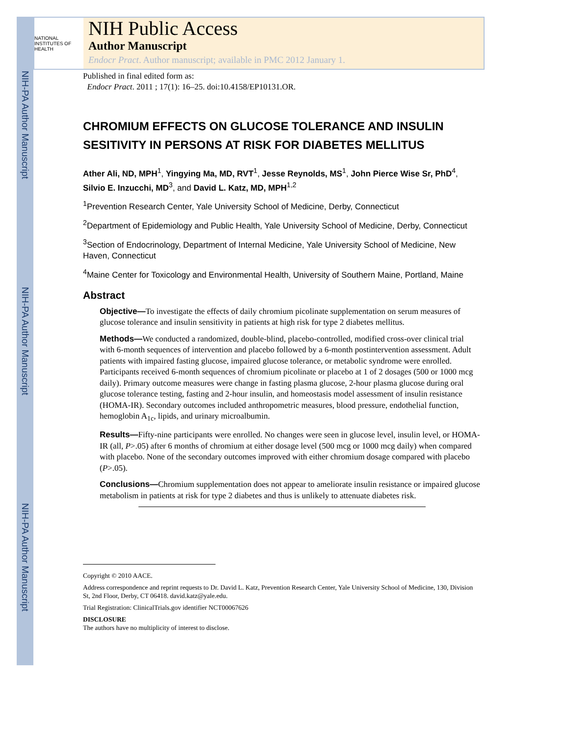NIH-PA Author Manuscript
NIH-PA Author Manuscript
NIH-PA Author Manuscript
NATIONAL INSTITUTES OF HEALTH
NIH Public Access
Author Manuscript
Endocr Pract. Author manuscript; available in PMC 2012 January 1.
Published in final edited form as:
Endocr Pract. 2011 ; 17(1): 16–25. doi:10.4158/EP10131.OR.
CHROMIUM EFFECTS ON GLUCOSE TOLERANCE AND INSULIN SESITIVITY IN PERSONS AT RISK FOR DIABETES MELLITUS
Ather Ali, ND, MPH<sup>1</sup>, Yingying Ma, MD, RVT<sup>1</sup>, Jesse Reynolds, MS<sup>1</sup>, John Pierce Wise Sr, PhD<sup>4</sup>, Silvio E. Inzucchi, MD<sup>3</sup>, and David L. Katz, MD, MPH<sup>1,2</sup>
<sup>1</sup> Prevention Research Center, Yale University School of Medicine, Derby, Connecticut
<sup>2</sup> Department of Epidemiology and Public Health, Yale University School of Medicine, Derby, Connecticut
<sup>3</sup> Section of Endocrinology, Department of Internal Medicine, Yale University School of Medicine, New Haven, Connecticut
<sup>4</sup> Maine Center for Toxicology and Environmental Health, University of Southern Maine, Portland, Maine
Abstract
Objective—To investigate the effects of daily chromium picolinate supplementation on serum measures of glucose tolerance and insulin sensitivity in patients at high risk for type 2 diabetes mellitus.
Methods—We conducted a randomized, double-blind, placebo-controlled, modified cross-over clinical trial with 6-month sequences of intervention and placebo followed by a 6-month postintervention assessment. Adult patients with impaired fasting glucose, impaired glucose tolerance, or metabolic syndrome were enrolled. Participants received 6-month sequences of chromium picolinate or placebo at 1 of 2 dosages (500 or 1000 mcg daily). Primary outcome measures were change in fasting plasma glucose, 2-hour plasma glucose during oral glucose tolerance testing, fasting and 2-hour insulin, and homeostasis model assessment of insulin resistance (HOMA-IR). Secondary outcomes included anthropometric measures, blood pressure, endothelial function, hemoglobin A<sub>1c</sub>, lipids, and urinary microalbumin.
Results—Fifty-nine participants were enrolled. No changes were seen in glucose level, insulin level, or HOMA-IR (all, P>.05) after 6 months of chromium at either dosage level (500 mcg or 1000 mcg daily) when compared with placebo. None of the secondary outcomes improved with either chromium dosage compared with placebo (P>.05).
Conclusions—Chromium supplementation does not appear to ameliorate insulin resistance or impaired glucose metabolism in patients at risk for type 2 diabetes and thus is unlikely to attenuate diabetes risk.
Copyright © 2010 AACE.
Address correspondence and reprint requests to Dr. David L. Katz, Prevention Research Center, Yale University School of Medicine, 130, Division St, 2nd Floor, Derby, CT 06418. david.katz@yale.edu.
Trial Registration: ClinicalTrials.gov identifier NCT00067626
DISCLOSURE
The authors have no multiplicity of interest to disclose.